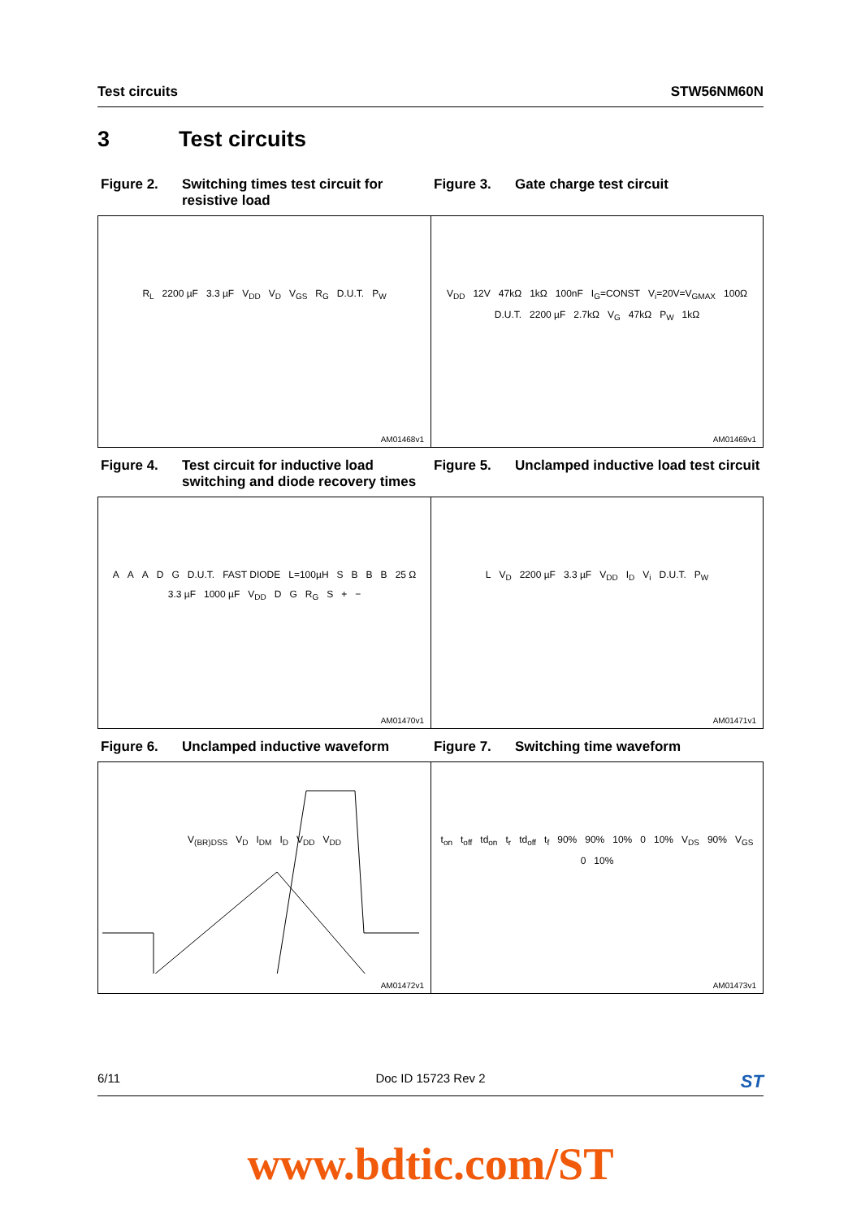Test circuits STW56NM60N
3 Test circuits
Figure 2. Switching times test circuit for resistive load
Figure 3. Gate charge test circuit
R<sub>L</sub> 2200 µF 3.3 µF V<sub>DD</sub> V<sub>D</sub> V<sub>GS</sub> R<sub>G</sub> D.U.T. P<sub>W</sub>
AM01468v1
V<sub>DD</sub> 12V 47kΩ 1kΩ 100nF I<sub>G</sub>=CONST V<sub>i</sub>=20V=V<sub>GMAX</sub> 100Ω D.U.T. 2200 µF 2.7kΩ V<sub>G</sub> 47kΩ P<sub>W</sub> 1kΩ
AM01469v1
Figure 4. Test circuit for inductive load switching and diode recovery times
Figure 5. Unclamped inductive load test circuit
A A A D G D.U.T. FAST DIODE L=100µH S B B B 25 Ω 3.3 µF 1000 µF V<sub>DD</sub> D G R<sub>G</sub> S + −
AM01470v1
L V<sub>D</sub> 2200 µF 3.3 µF V<sub>DD</sub> I<sub>D</sub> V<sub>i</sub> D.U.T. P<sub>W</sub>
AM01471v1
Figure 6. Unclamped inductive waveform Figure 7. Switching time waveform
V<sub>(BR)DSS</sub> V<sub>D</sub> I<sub>DM</sub> I<sub>D</sub> V<sub>DD</sub> V<sub>DD</sub>
AM01472v1
t<sub>on</sub> t<sub>off</sub> td<sub>on</sub> t<sub>r</sub> td<sub>off</sub> t<sub>f</sub> 90% 90% 10% 0 10% V<sub>DS</sub> 90% V<sub>GS</sub> 0 10%
AM01473v1
6/11 Doc ID 15723 Rev 2 ST
www.bdtic.com/ST